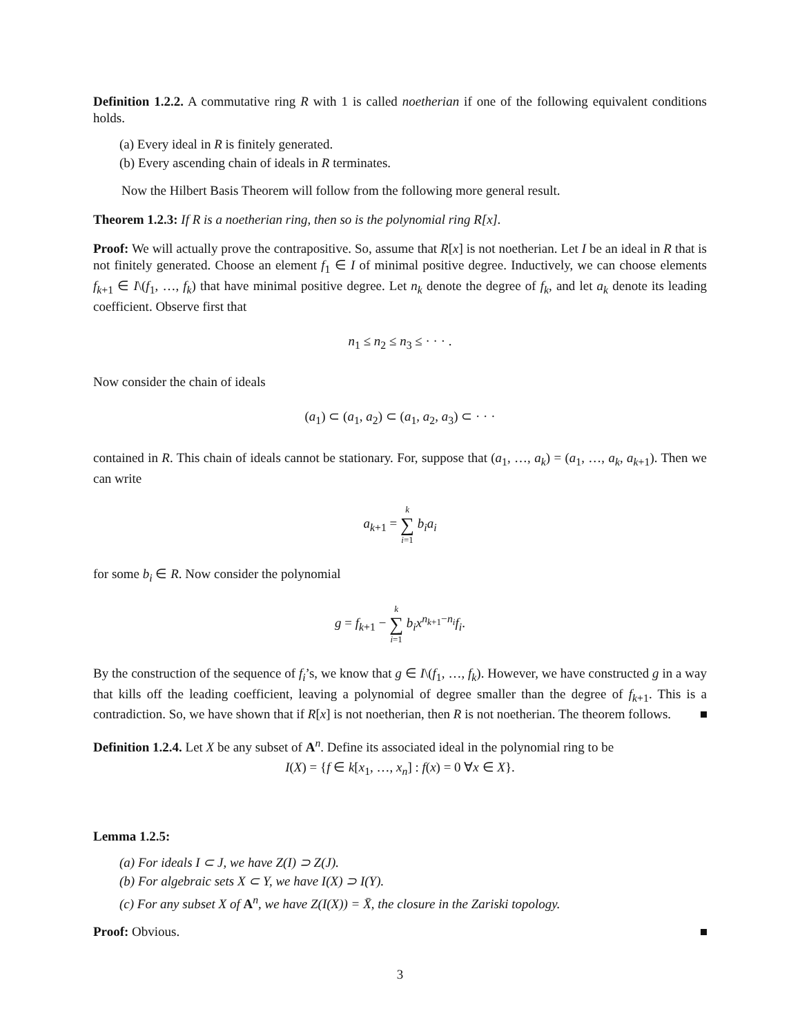Definition 1.2.2. A commutative ring R with 1 is called noetherian if one of the following equivalent conditions holds.
(a) Every ideal in R is finitely generated.
(b) Every ascending chain of ideals in R terminates.
Now the Hilbert Basis Theorem will follow from the following more general result.
Theorem 1.2.3: If R is a noetherian ring, then so is the polynomial ring R[x].
Proof: We will actually prove the contrapositive. So, assume that R[x] is not noetherian. Let I be an ideal in R that is not finitely generated. Choose an element f<sub>1</sub> ∈ I of minimal positive degree. Inductively, we can choose elements f<sub>k+1</sub> ∈ I\(f<sub>1</sub>, …, f<sub>k</sub>) that have minimal positive degree. Let n<sub>k</sub> denote the degree of f<sub>k</sub>, and let a<sub>k</sub> denote its leading coefficient. Observe first that
n<sub>1</sub> ≤ n<sub>2</sub> ≤ n<sub>3</sub> ≤ · · · .
Now consider the chain of ideals
(a<sub>1</sub>) ⊂ (a<sub>1</sub>, a<sub>2</sub>) ⊂ (a<sub>1</sub>, a<sub>2</sub>, a<sub>3</sub>) ⊂ · · ·
contained in R. This chain of ideals cannot be stationary. For, suppose that (a<sub>1</sub>, …, a<sub>k</sub>) = (a<sub>1</sub>, …, a<sub>k</sub>, a<sub>k+1</sub>). Then we can write
a<sub>k+1</sub> = k ∑ i=1 b<sub>i</sub>a<sub>i</sub>
for some b<sub>i</sub> ∈ R. Now consider the polynomial
g = f<sub>k+1</sub> − k ∑ i=1 b<sub>i</sub>x<sup>n<sub>k+1</sub>−n<sub>i</sub></sup>f<sub>i</sub>.
By the construction of the sequence of f<sub>i</sub>’s, we know that g ∈ I\(f<sub>1</sub>, …, f<sub>k</sub>). However, we have constructed g in a way that kills off the leading coefficient, leaving a polynomial of degree smaller than the degree of f<sub>k+1</sub>. This is a contradiction. So, we have shown that if R[x] is not noetherian, then R is not noetherian. The theorem follows.
Definition 1.2.4. Let X be any subset of A<sup>n</sup>. Define its associated ideal in the polynomial ring to be
I(X) = {f ∈ k[x<sub>1</sub>, …, x<sub>n</sub>] : f(x) = 0 ∀x ∈ X}.
Lemma 1.2.5:
(a) For ideals I ⊂ J, we have Z(I) ⊃ Z(J).
(b) For algebraic sets X ⊂ Y, we have I(X) ⊃ I(Y).
(c) For any subset X of A<sup>n</sup>, we have Z(I(X)) = X̄, the closure in the Zariski topology.
Proof: Obvious.
3